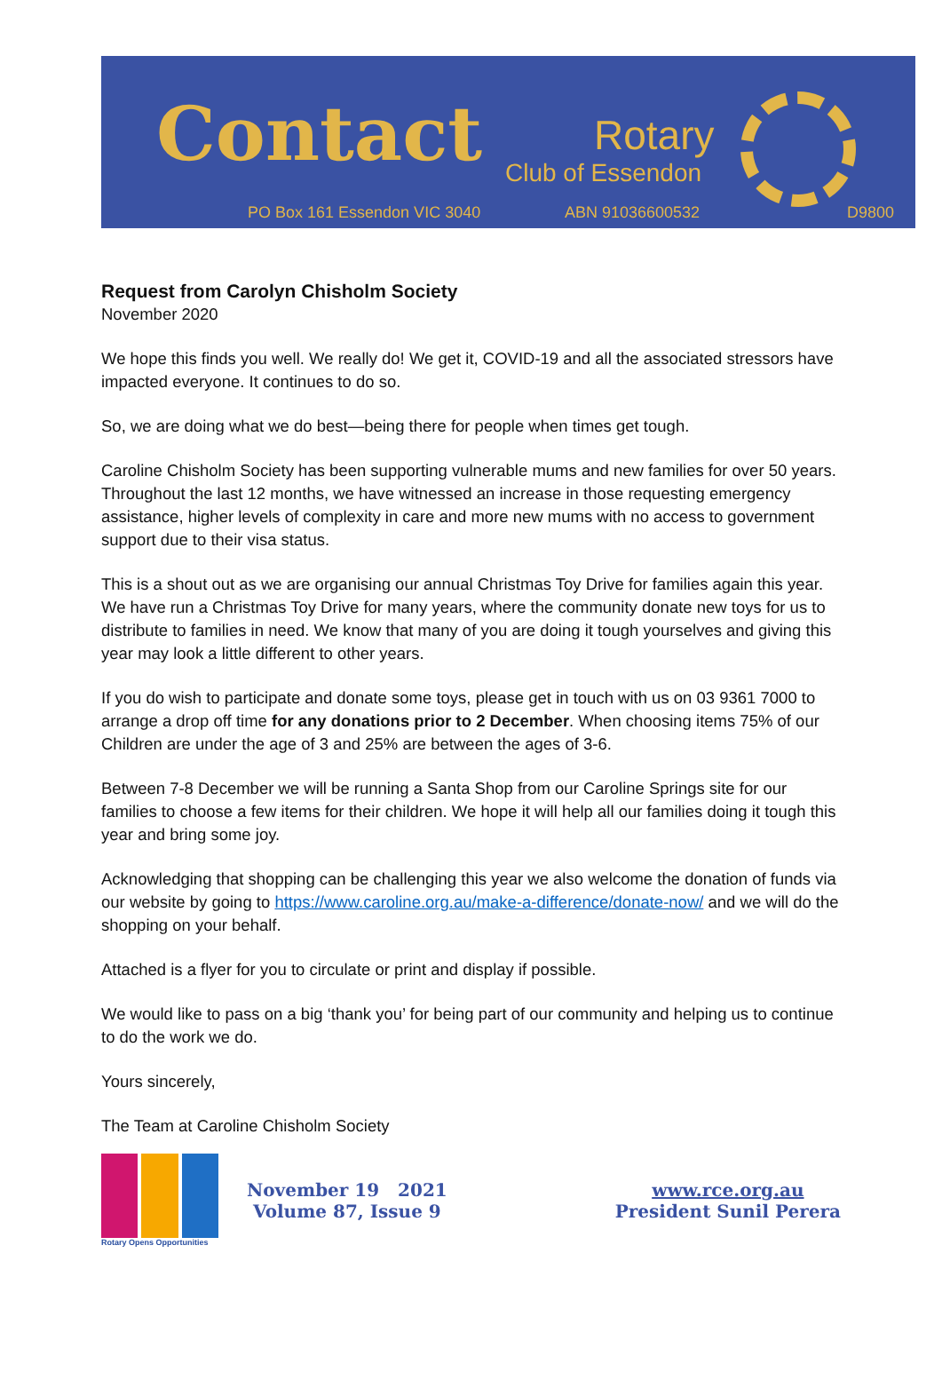Contact Rotary
Club of Essendon
PO Box 161 Essendon VIC 3040 ABN 91036600532 D9800
Request from Carolyn Chisholm Society
November 2020
We hope this finds you well. We really do! We get it, COVID-19 and all the associated stressors have impacted everyone. It continues to do so.
So, we are doing what we do best—being there for people when times get tough.
Caroline Chisholm Society has been supporting vulnerable mums and new families for over 50 years. Throughout the last 12 months, we have witnessed an increase in those requesting emergency assistance, higher levels of complexity in care and more new mums with no access to government support due to their visa status.
This is a shout out as we are organising our annual Christmas Toy Drive for families again this year. We have run a Christmas Toy Drive for many years, where the community donate new toys for us to distribute to families in need. We know that many of you are doing it tough yourselves and giving this year may look a little different to other years.
If you do wish to participate and donate some toys, please get in touch with us on 03 9361 7000 to arrange a drop off time for any donations prior to 2 December. When choosing items 75% of our Children are under the age of 3 and 25% are between the ages of 3-6.
Between 7-8 December we will be running a Santa Shop from our Caroline Springs site for our families to choose a few items for their children. We hope it will help all our families doing it tough this year and bring some joy.
Acknowledging that shopping can be challenging this year we also welcome the donation of funds via our website by going to https://www.caroline.org.au/make-a-difference/donate-now/ and we will do the shopping on your behalf.
Attached is a flyer for you to circulate or print and display if possible.
We would like to pass on a big ‘thank you’ for being part of our community and helping us to continue to do the work we do.
Yours sincerely,
The Team at Caroline Chisholm Society
Rotary Opens Opportunities
November 19 2021
Volume 87, Issue 9
www.rce.org.au
President Sunil Perera